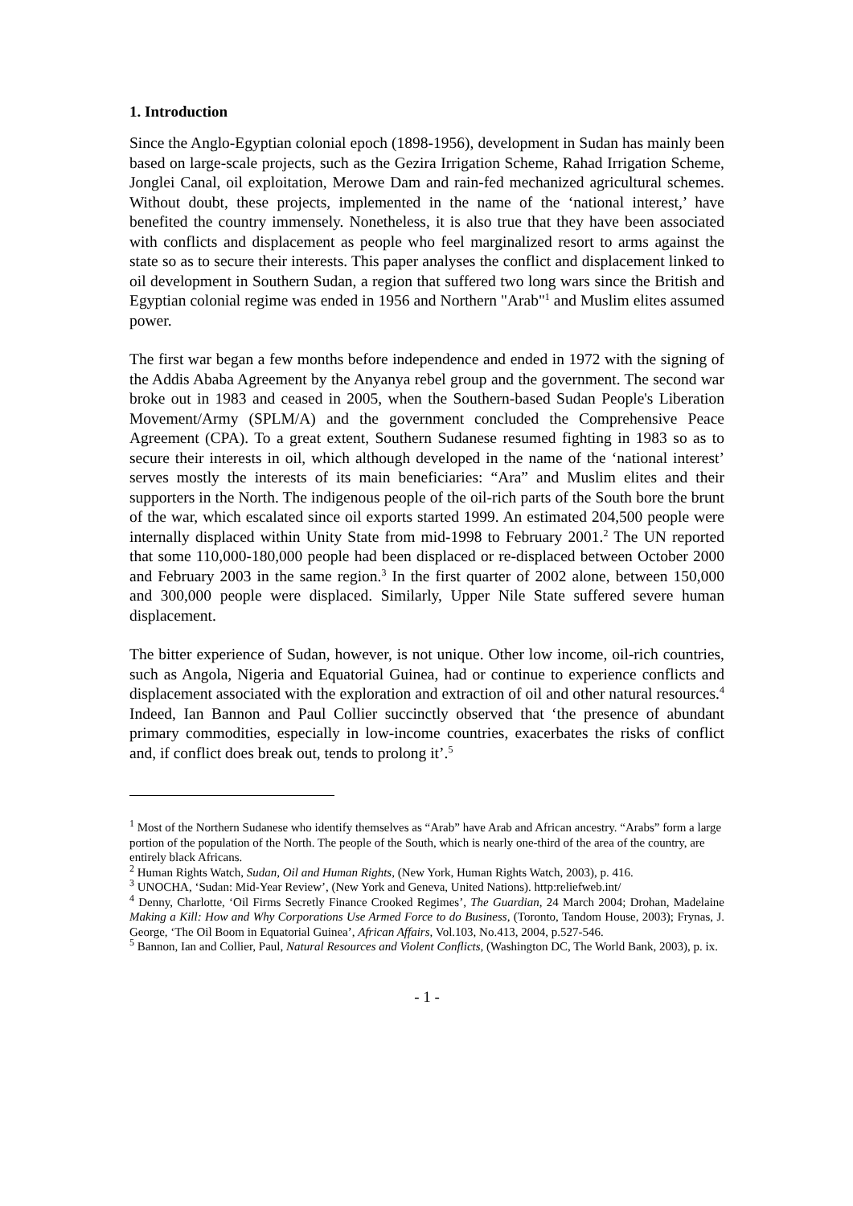1. Introduction
Since the Anglo-Egyptian colonial epoch (1898-1956), development in Sudan has mainly been based on large-scale projects, such as the Gezira Irrigation Scheme, Rahad Irrigation Scheme, Jonglei Canal, oil exploitation, Merowe Dam and rain-fed mechanized agricultural schemes. Without doubt, these projects, implemented in the name of the ‘national interest,’ have benefited the country immensely. Nonetheless, it is also true that they have been associated with conflicts and displacement as people who feel marginalized resort to arms against the state so as to secure their interests. This paper analyses the conflict and displacement linked to oil development in Southern Sudan, a region that suffered two long wars since the British and Egyptian colonial regime was ended in 1956 and Northern "Arab"<sup>1</sup> and Muslim elites assumed power.
The first war began a few months before independence and ended in 1972 with the signing of the Addis Ababa Agreement by the Anyanya rebel group and the government. The second war broke out in 1983 and ceased in 2005, when the Southern-based Sudan People's Liberation Movement/Army (SPLM/A) and the government concluded the Comprehensive Peace Agreement (CPA). To a great extent, Southern Sudanese resumed fighting in 1983 so as to secure their interests in oil, which although developed in the name of the ‘national interest’ serves mostly the interests of its main beneficiaries: “Ara” and Muslim elites and their supporters in the North. The indigenous people of the oil-rich parts of the South bore the brunt of the war, which escalated since oil exports started 1999. An estimated 204,500 people were internally displaced within Unity State from mid-1998 to February 2001.<sup>2</sup> The UN reported that some 110,000-180,000 people had been displaced or re-displaced between October 2000 and February 2003 in the same region.<sup>3</sup> In the first quarter of 2002 alone, between 150,000 and 300,000 people were displaced. Similarly, Upper Nile State suffered severe human displacement.
The bitter experience of Sudan, however, is not unique. Other low income, oil-rich countries, such as Angola, Nigeria and Equatorial Guinea, had or continue to experience conflicts and displacement associated with the exploration and extraction of oil and other natural resources.<sup>4</sup> Indeed, Ian Bannon and Paul Collier succinctly observed that ‘the presence of abundant primary commodities, especially in low-income countries, exacerbates the risks of conflict and, if conflict does break out, tends to prolong it’.<sup>5</sup>
<sup>1</sup> Most of the Northern Sudanese who identify themselves as “Arab” have Arab and African ancestry. “Arabs” form a large portion of the population of the North. The people of the South, which is nearly one-third of the area of the country, are entirely black Africans.
<sup>2</sup> Human Rights Watch, Sudan, Oil and Human Rights, (New York, Human Rights Watch, 2003), p. 416.
<sup>3</sup> UNOCHA, ‘Sudan: Mid-Year Review’, (New York and Geneva, United Nations). http:reliefweb.int/
<sup>4</sup> Denny, Charlotte, ‘Oil Firms Secretly Finance Crooked Regimes’, The Guardian, 24 March 2004; Drohan, Madelaine Making a Kill: How and Why Corporations Use Armed Force to do Business, (Toronto, Tandom House, 2003); Frynas, J. George, ‘The Oil Boom in Equatorial Guinea’, African Affairs, Vol.103, No.413, 2004, p.527-546.
<sup>5</sup> Bannon, Ian and Collier, Paul, Natural Resources and Violent Conflicts, (Washington DC, The World Bank, 2003), p. ix.
- 1 -